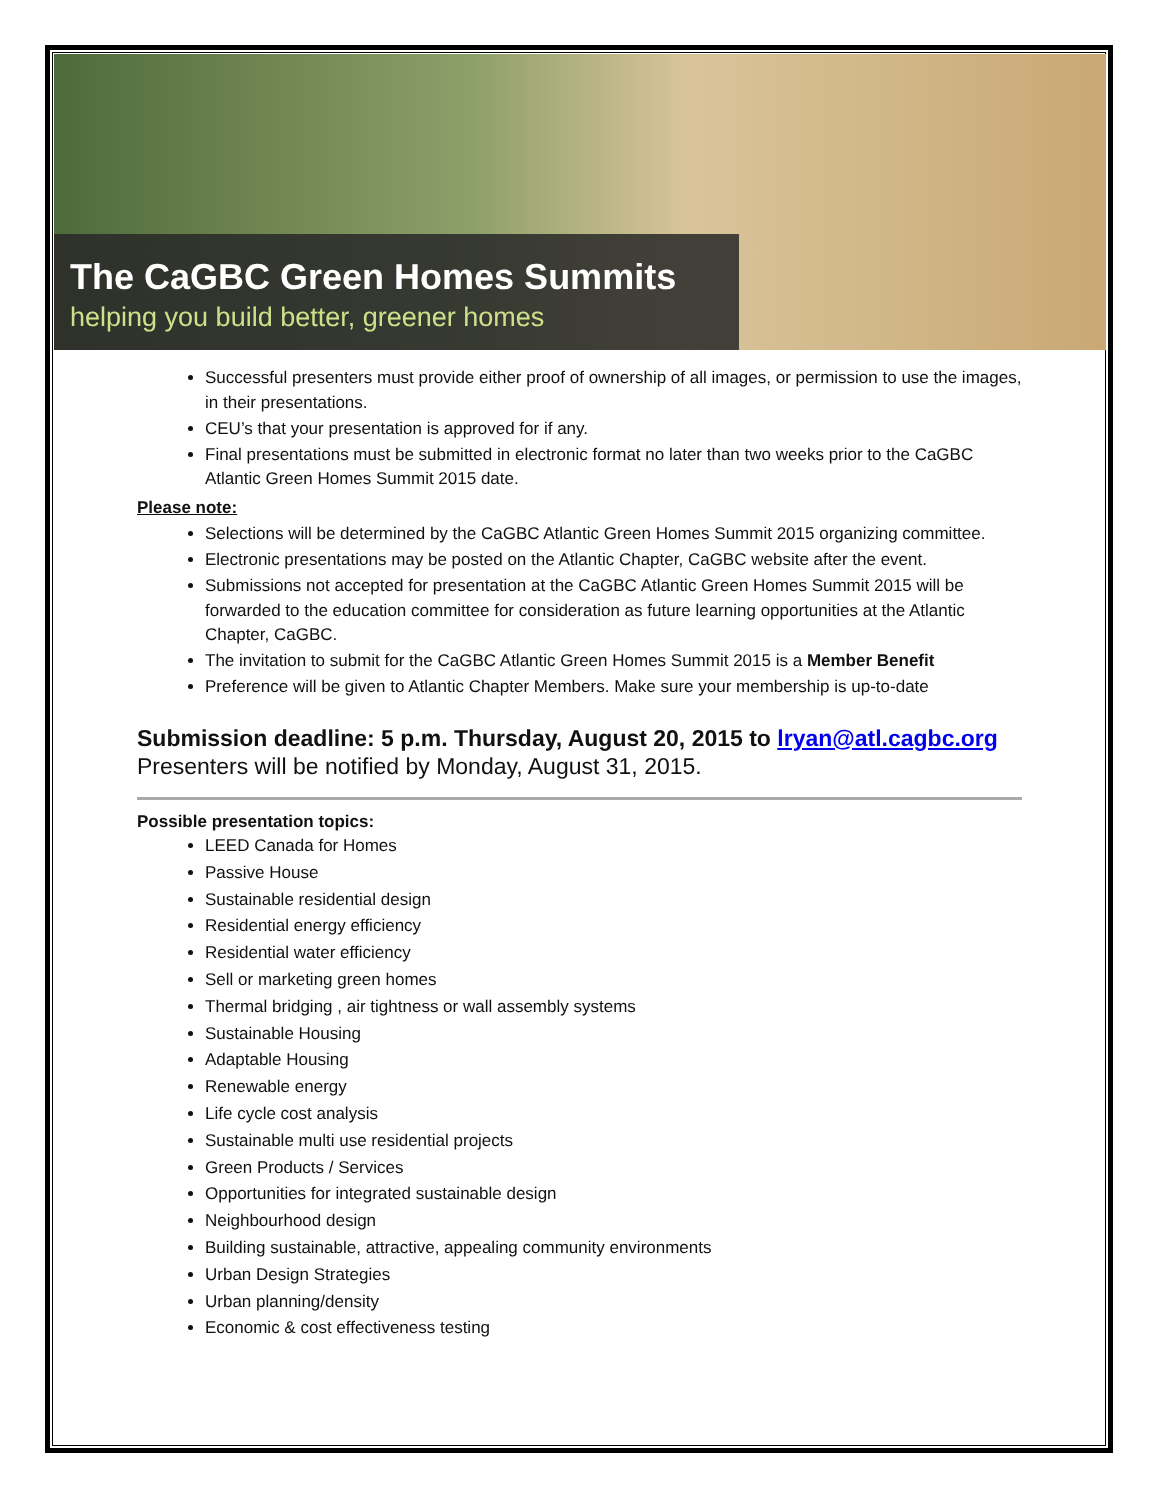The CaGBC Green Homes Summits
helping you build better, greener homes
Successful presenters must provide either proof of ownership of all images, or permission to use the images, in their presentations.
CEU’s that your presentation is approved for if any.
Final presentations must be submitted in electronic format no later than two weeks prior to the CaGBC Atlantic Green Homes Summit 2015 date.
Please note:
Selections will be determined by the CaGBC Atlantic Green Homes Summit 2015 organizing committee.
Electronic presentations may be posted on the Atlantic Chapter, CaGBC website after the event.
Submissions not accepted for presentation at the CaGBC Atlantic Green Homes Summit 2015 will be forwarded to the education committee for consideration as future learning opportunities at the Atlantic Chapter, CaGBC.
The invitation to submit for the CaGBC Atlantic Green Homes Summit 2015 is a Member Benefit
Preference will be given to Atlantic Chapter Members. Make sure your membership is up-to-date
Submission deadline: 5 p.m. Thursday, August 20, 2015 to lryan@atl.cagbc.org
Presenters will be notified by Monday, August 31, 2015.
Possible presentation topics:
LEED Canada for Homes
Passive House
Sustainable residential design
Residential energy efficiency
Residential water efficiency
Sell or marketing green homes
Thermal bridging , air tightness or wall assembly systems
Sustainable Housing
Adaptable Housing
Renewable energy
Life cycle cost analysis
Sustainable multi use residential projects
Green Products / Services
Opportunities for integrated sustainable design
Neighbourhood design
Building sustainable, attractive, appealing community environments
Urban Design Strategies
Urban planning/density
Economic & cost effectiveness testing